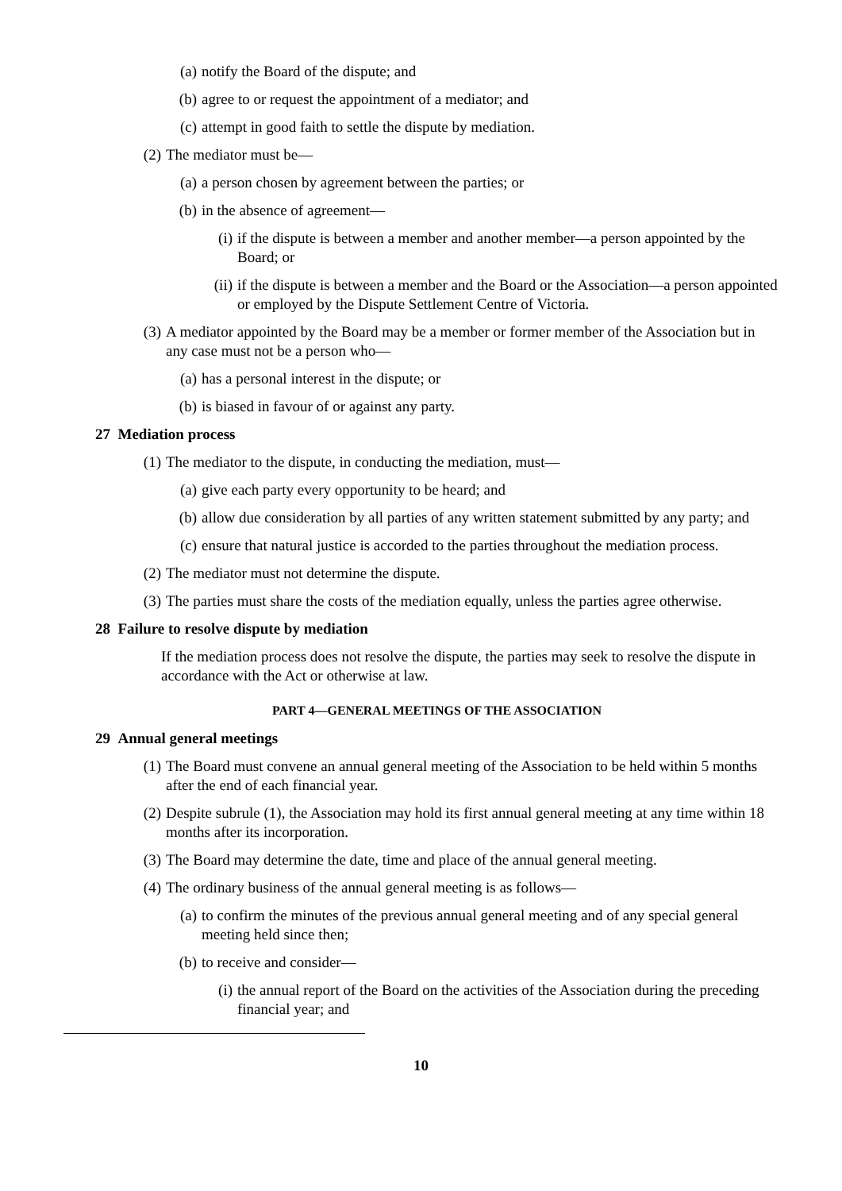(a) notify the Board of the dispute; and
(b) agree to or request the appointment of a mediator; and
(c) attempt in good faith to settle the dispute by mediation.
(2) The mediator must be—
(a) a person chosen by agreement between the parties; or
(b) in the absence of agreement—
(i) if the dispute is between a member and another member—a person appointed by the Board; or
(ii) if the dispute is between a member and the Board or the Association—a person appointed or employed by the Dispute Settlement Centre of Victoria.
(3) A mediator appointed by the Board may be a member or former member of the Association but in any case must not be a person who—
(a) has a personal interest in the dispute; or
(b) is biased in favour of or against any party.
27 Mediation process
(1) The mediator to the dispute, in conducting the mediation, must—
(a) give each party every opportunity to be heard; and
(b) allow due consideration by all parties of any written statement submitted by any party; and
(c) ensure that natural justice is accorded to the parties throughout the mediation process.
(2) The mediator must not determine the dispute.
(3) The parties must share the costs of the mediation equally, unless the parties agree otherwise.
28 Failure to resolve dispute by mediation
If the mediation process does not resolve the dispute, the parties may seek to resolve the dispute in accordance with the Act or otherwise at law.
PART 4—GENERAL MEETINGS OF THE ASSOCIATION
29 Annual general meetings
(1) The Board must convene an annual general meeting of the Association to be held within 5 months after the end of each financial year.
(2) Despite subrule (1), the Association may hold its first annual general meeting at any time within 18 months after its incorporation.
(3) The Board may determine the date, time and place of the annual general meeting.
(4) The ordinary business of the annual general meeting is as follows—
(a) to confirm the minutes of the previous annual general meeting and of any special general meeting held since then;
(b) to receive and consider—
(i) the annual report of the Board on the activities of the Association during the preceding financial year; and
10